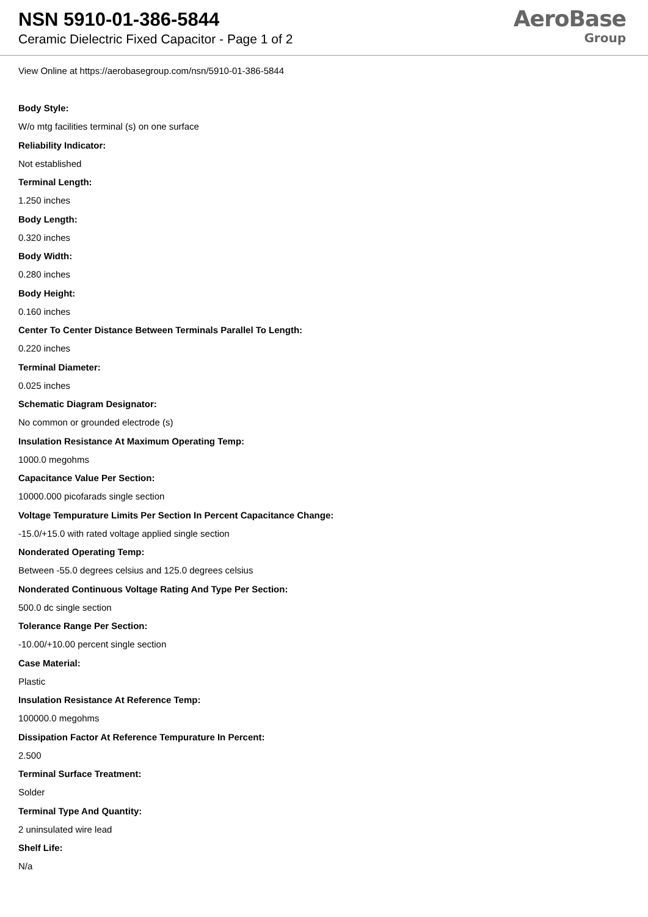NSN 5910-01-386-5844
Ceramic Dielectric Fixed Capacitor - Page 1 of 2
AeroBase
Group
View Online at https://aerobasegroup.com/nsn/5910-01-386-5844
Body Style:
W/o mtg facilities terminal (s) on one surface
Reliability Indicator:
Not established
Terminal Length:
1.250 inches
Body Length:
0.320 inches
Body Width:
0.280 inches
Body Height:
0.160 inches
Center To Center Distance Between Terminals Parallel To Length:
0.220 inches
Terminal Diameter:
0.025 inches
Schematic Diagram Designator:
No common or grounded electrode (s)
Insulation Resistance At Maximum Operating Temp:
1000.0 megohms
Capacitance Value Per Section:
10000.000 picofarads single section
Voltage Tempurature Limits Per Section In Percent Capacitance Change:
-15.0/+15.0 with rated voltage applied single section
Nonderated Operating Temp:
Between -55.0 degrees celsius and 125.0 degrees celsius
Nonderated Continuous Voltage Rating And Type Per Section:
500.0 dc single section
Tolerance Range Per Section:
-10.00/+10.00 percent single section
Case Material:
Plastic
Insulation Resistance At Reference Temp:
100000.0 megohms
Dissipation Factor At Reference Tempurature In Percent:
2.500
Terminal Surface Treatment:
Solder
Terminal Type And Quantity:
2 uninsulated wire lead
Shelf Life:
N/a